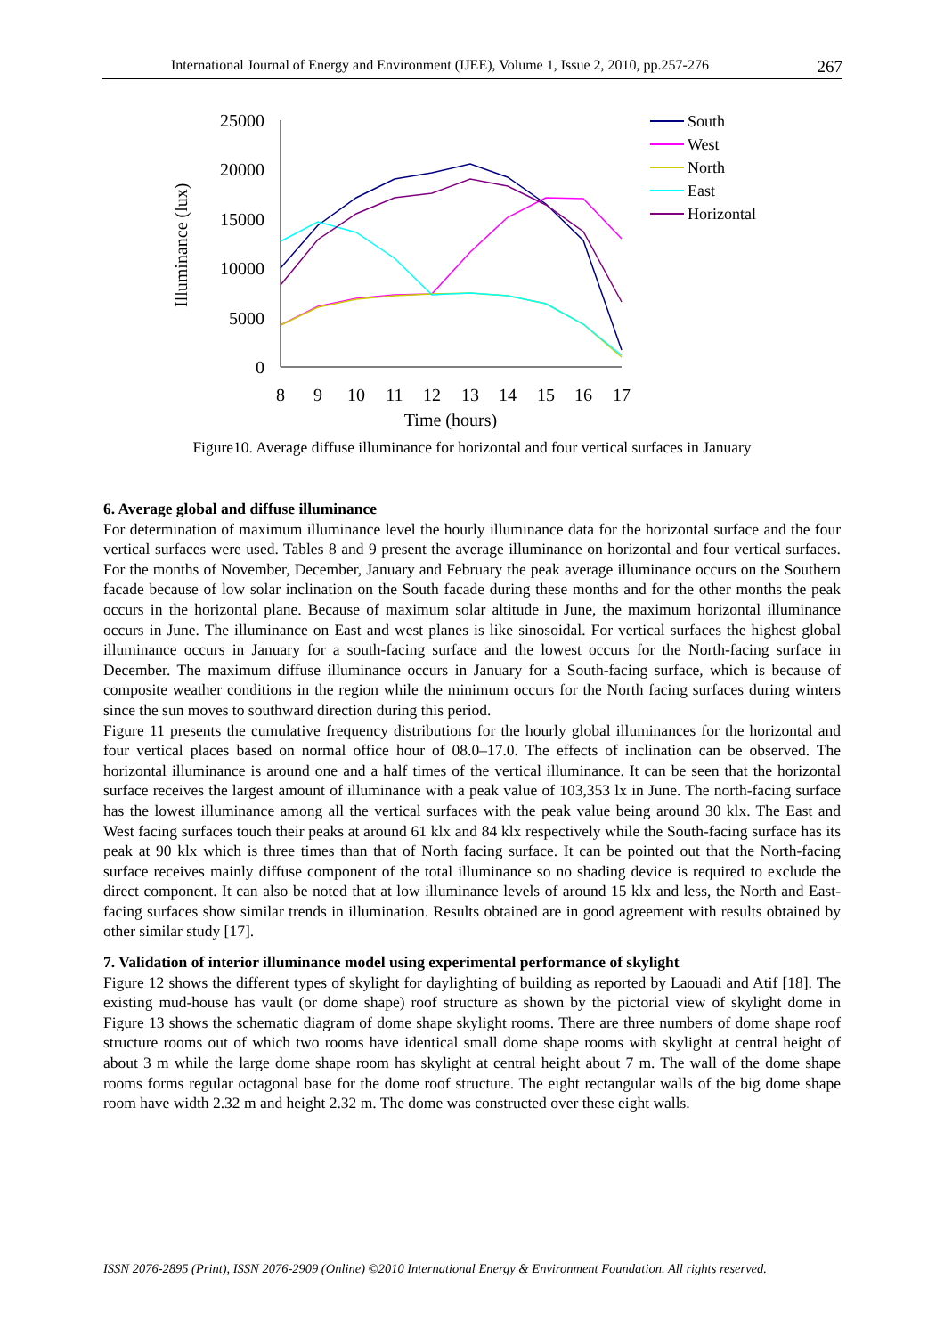International Journal of Energy and Environment (IJEE), Volume 1, Issue 2, 2010, pp.257-276 267
Illuminance (lux)
25000
20000
15000
10000
5000
0
8
9
10
11
12
13
14
15
16
17
Time (hours)
South
West
North
East
Horizontal
Figure10. Average diffuse illuminance for horizontal and four vertical surfaces in January
6. Average global and diffuse illuminance
For determination of maximum illuminance level the hourly illuminance data for the horizontal surface and the four vertical surfaces were used. Tables 8 and 9 present the average illuminance on horizontal and four vertical surfaces. For the months of November, December, January and February the peak average illuminance occurs on the Southern facade because of low solar inclination on the South facade during these months and for the other months the peak occurs in the horizontal plane. Because of maximum solar altitude in June, the maximum horizontal illuminance occurs in June. The illuminance on East and west planes is like sinosoidal. For vertical surfaces the highest global illuminance occurs in January for a south-facing surface and the lowest occurs for the North-facing surface in December. The maximum diffuse illuminance occurs in January for a South-facing surface, which is because of composite weather conditions in the region while the minimum occurs for the North facing surfaces during winters since the sun moves to southward direction during this period.
Figure 11 presents the cumulative frequency distributions for the hourly global illuminances for the horizontal and four vertical places based on normal office hour of 08.0–17.0. The effects of inclination can be observed. The horizontal illuminance is around one and a half times of the vertical illuminance. It can be seen that the horizontal surface receives the largest amount of illuminance with a peak value of 103,353 lx in June. The north-facing surface has the lowest illuminance among all the vertical surfaces with the peak value being around 30 klx. The East and West facing surfaces touch their peaks at around 61 klx and 84 klx respectively while the South-facing surface has its peak at 90 klx which is three times than that of North facing surface. It can be pointed out that the North-facing surface receives mainly diffuse component of the total illuminance so no shading device is required to exclude the direct component. It can also be noted that at low illuminance levels of around 15 klx and less, the North and East-facing surfaces show similar trends in illumination. Results obtained are in good agreement with results obtained by other similar study [17].
7. Validation of interior illuminance model using experimental performance of skylight
Figure 12 shows the different types of skylight for daylighting of building as reported by Laouadi and Atif [18]. The existing mud-house has vault (or dome shape) roof structure as shown by the pictorial view of skylight dome in Figure 13 shows the schematic diagram of dome shape skylight rooms. There are three numbers of dome shape roof structure rooms out of which two rooms have identical small dome shape rooms with skylight at central height of about 3 m while the large dome shape room has skylight at central height about 7 m. The wall of the dome shape rooms forms regular octagonal base for the dome roof structure. The eight rectangular walls of the big dome shape room have width 2.32 m and height 2.32 m. The dome was constructed over these eight walls.
ISSN 2076-2895 (Print), ISSN 2076-2909 (Online) ©2010 International Energy & Environment Foundation. All rights reserved.